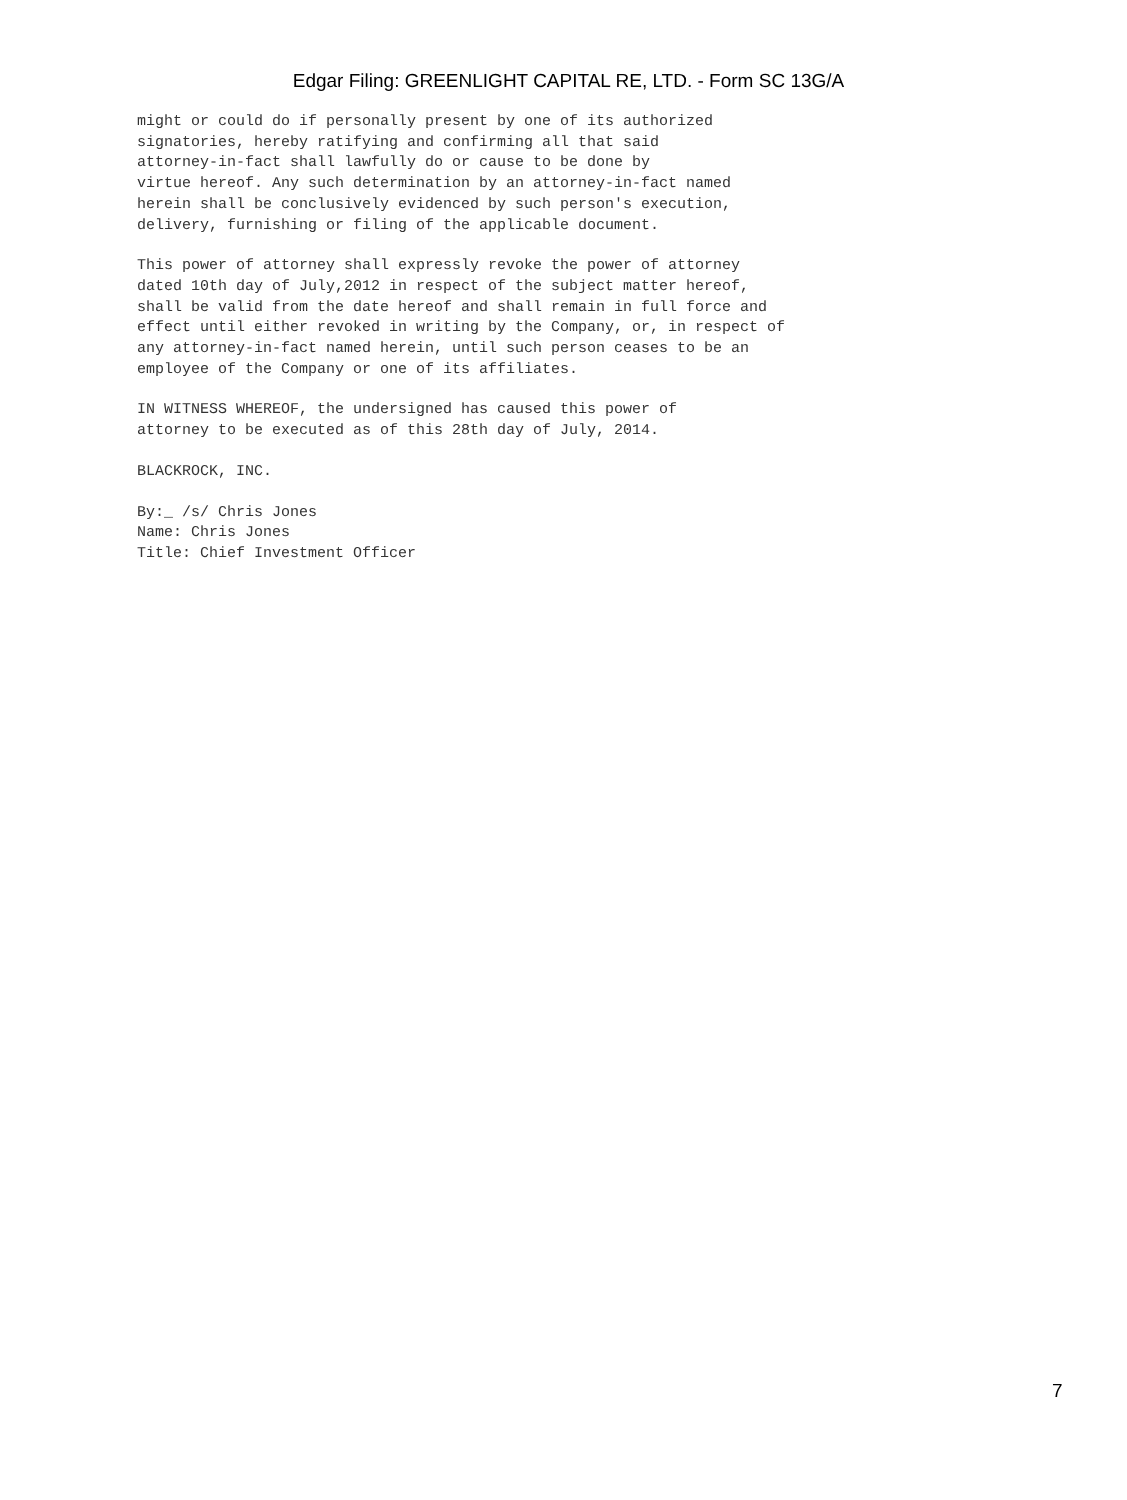Edgar Filing: GREENLIGHT CAPITAL RE, LTD. - Form SC 13G/A
might or could do if personally present by one of its authorized
signatories, hereby ratifying and confirming all that said
attorney-in-fact shall lawfully do or cause to be done by
virtue hereof. Any such determination by an attorney-in-fact named
herein shall be conclusively evidenced by such person's execution,
delivery, furnishing or filing of the applicable document.
This power of attorney shall expressly revoke the power of attorney
dated 10th day of July,2012 in respect of the subject matter hereof,
shall be valid from the date hereof and shall remain in full force and
effect until either revoked in writing by the Company, or, in respect of
any attorney-in-fact named herein, until such person ceases to be an
employee of the Company or one of its affiliates.
IN WITNESS WHEREOF, the undersigned has caused this power of
attorney to be executed as of this 28th day of July, 2014.
BLACKROCK, INC.
By:_ /s/ Chris Jones
Name: Chris Jones
Title: Chief Investment Officer
7